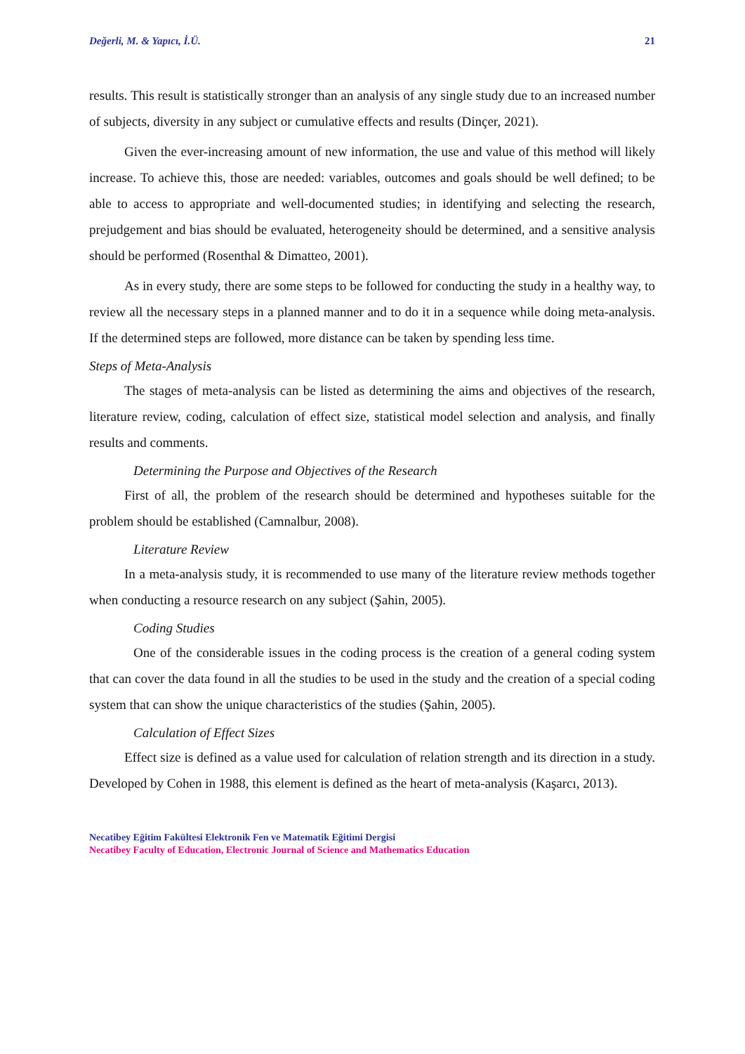Değerli, M. & Yapıcı, İ.Ü. 21
results. This result is statistically stronger than an analysis of any single study due to an increased number of subjects, diversity in any subject or cumulative effects and results (Dinçer, 2021).
Given the ever-increasing amount of new information, the use and value of this method will likely increase. To achieve this, those are needed: variables, outcomes and goals should be well defined; to be able to access to appropriate and well-documented studies; in identifying and selecting the research, prejudgement and bias should be evaluated, heterogeneity should be determined, and a sensitive analysis should be performed (Rosenthal & Dimatteo, 2001).
As in every study, there are some steps to be followed for conducting the study in a healthy way, to review all the necessary steps in a planned manner and to do it in a sequence while doing meta-analysis. If the determined steps are followed, more distance can be taken by spending less time.
Steps of Meta-Analysis
The stages of meta-analysis can be listed as determining the aims and objectives of the research, literature review, coding, calculation of effect size, statistical model selection and analysis, and finally results and comments.
Determining the Purpose and Objectives of the Research
First of all, the problem of the research should be determined and hypotheses suitable for the problem should be established (Camnalbur, 2008).
Literature Review
In a meta-analysis study, it is recommended to use many of the literature review methods together when conducting a resource research on any subject (Şahin, 2005).
Coding Studies
One of the considerable issues in the coding process is the creation of a general coding system that can cover the data found in all the studies to be used in the study and the creation of a special coding system that can show the unique characteristics of the studies (Şahin, 2005).
Calculation of Effect Sizes
Effect size is defined as a value used for calculation of relation strength and its direction in a study. Developed by Cohen in 1988, this element is defined as the heart of meta-analysis (Kaşarcı, 2013).
Necatibey Eğitim Fakültesi Elektronik Fen ve Matematik Eğitimi Dergisi
Necatibey Faculty of Education, Electronic Journal of Science and Mathematics Education